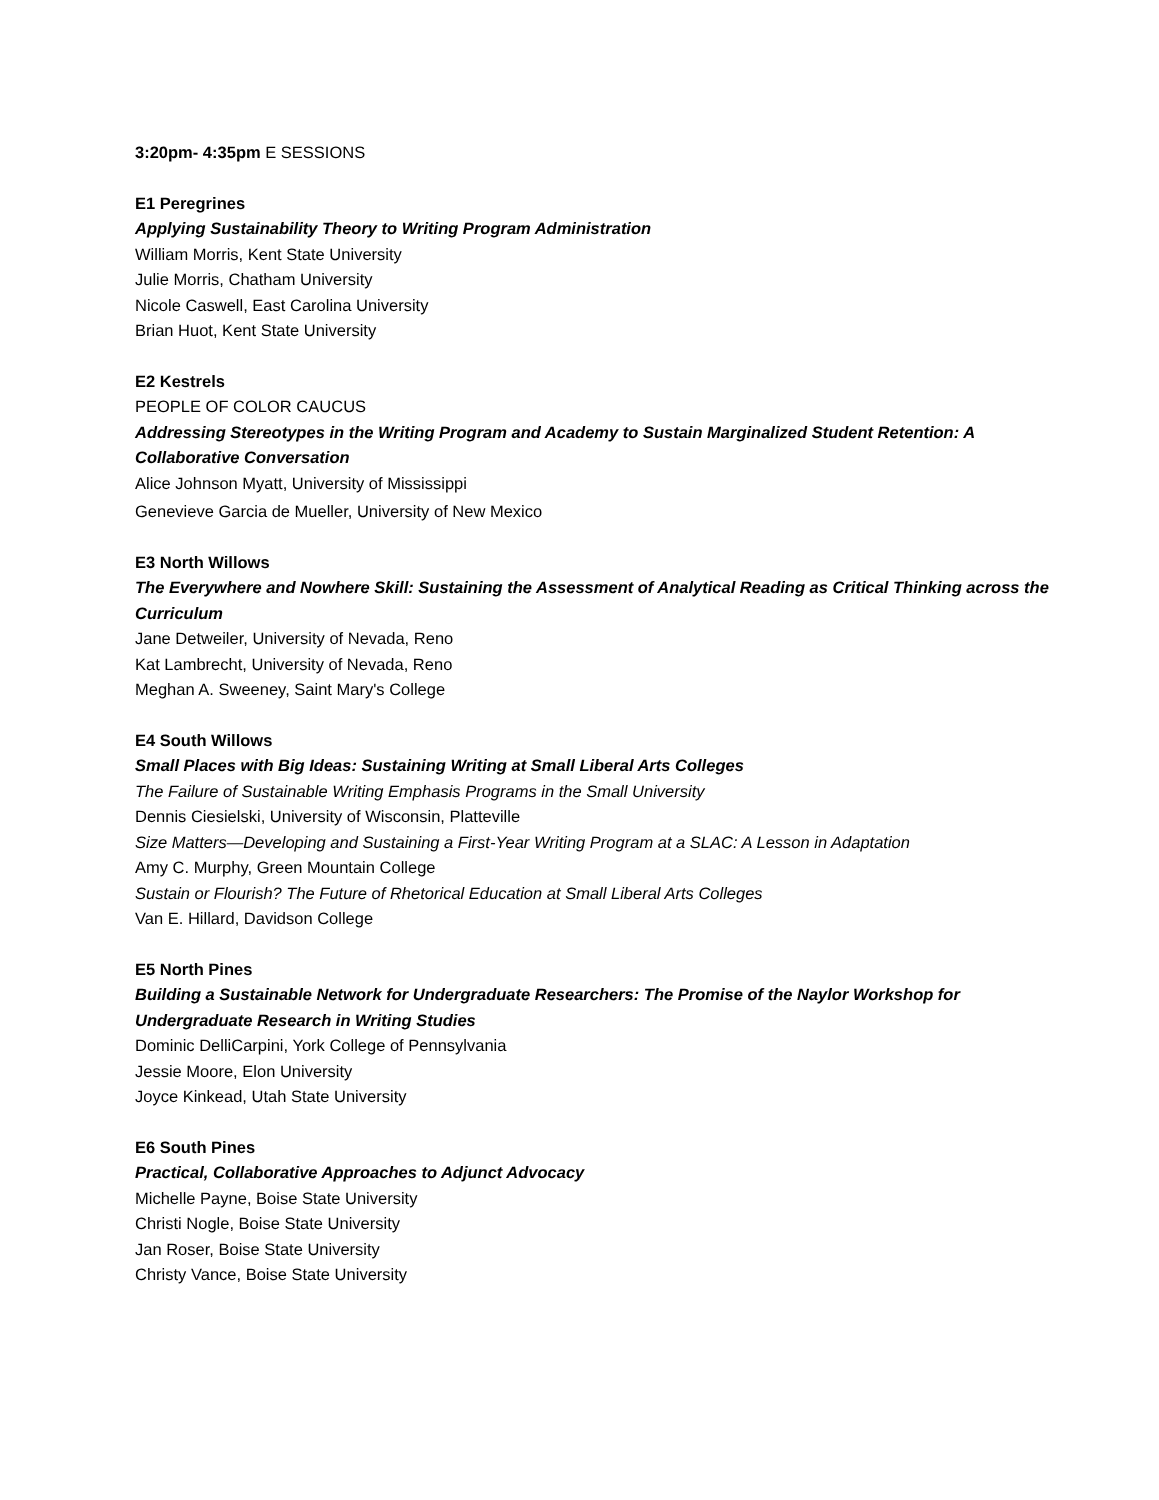3:20pm- 4:35pm E SESSIONS
E1 Peregrines
Applying Sustainability Theory to Writing Program Administration
William Morris, Kent State University
Julie Morris, Chatham University
Nicole Caswell, East Carolina University
Brian Huot, Kent State University
E2 Kestrels
PEOPLE OF COLOR CAUCUS
Addressing Stereotypes in the Writing Program and Academy to Sustain Marginalized Student Retention: A Collaborative Conversation
Alice Johnson Myatt, University of Mississippi
Genevieve Garcia de Mueller, University of New Mexico
E3 North Willows
The Everywhere and Nowhere Skill: Sustaining the Assessment of Analytical Reading as Critical Thinking across the Curriculum
Jane Detweiler, University of Nevada, Reno
Kat Lambrecht, University of Nevada, Reno
Meghan A. Sweeney, Saint Mary's College
E4 South Willows
Small Places with Big Ideas: Sustaining Writing at Small Liberal Arts Colleges
The Failure of Sustainable Writing Emphasis Programs in the Small University
Dennis Ciesielski, University of Wisconsin, Platteville
Size Matters—Developing and Sustaining a First-Year Writing Program at a SLAC: A Lesson in Adaptation
Amy C. Murphy, Green Mountain College
Sustain or Flourish? The Future of Rhetorical Education at Small Liberal Arts Colleges
Van E. Hillard, Davidson College
E5 North Pines
Building a Sustainable Network for Undergraduate Researchers: The Promise of the Naylor Workshop for Undergraduate Research in Writing Studies
Dominic DelliCarpini, York College of Pennsylvania
Jessie Moore, Elon University
Joyce Kinkead, Utah State University
E6 South Pines
Practical, Collaborative Approaches to Adjunct Advocacy
Michelle Payne, Boise State University
Christi Nogle, Boise State University
Jan Roser, Boise State University
Christy Vance, Boise State University